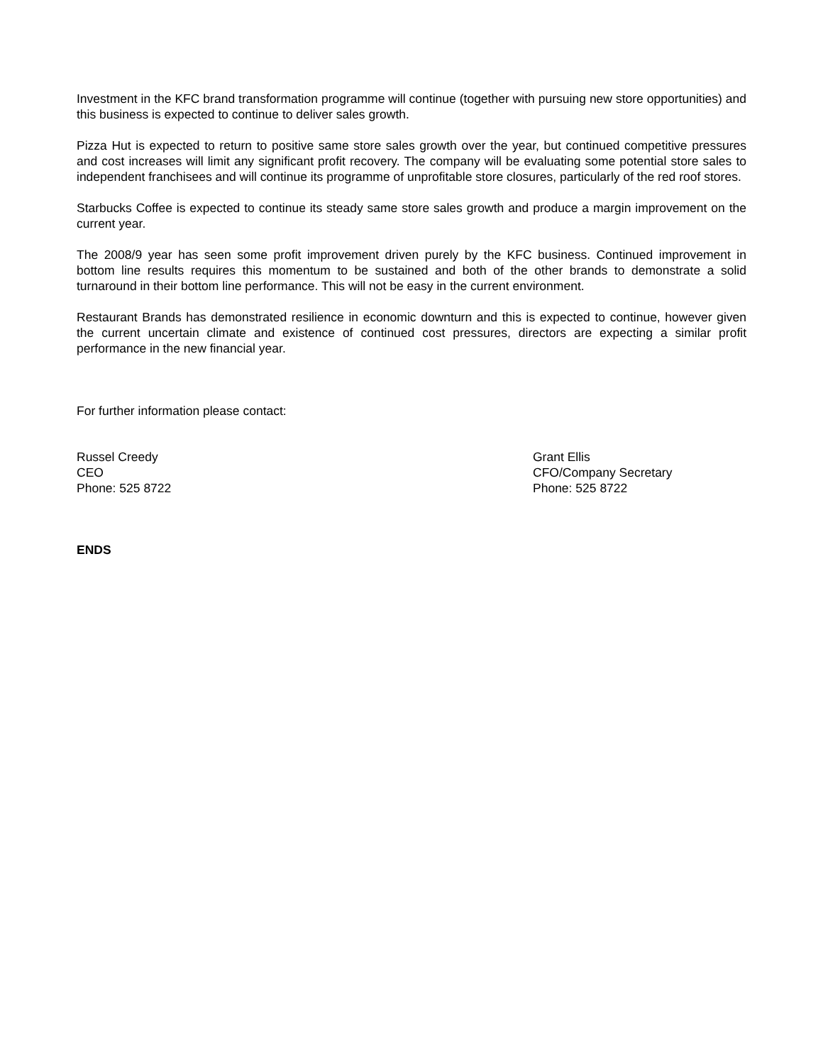Investment in the KFC brand transformation programme will continue (together with pursuing new store opportunities) and this business is expected to continue to deliver sales growth.
Pizza Hut is expected to return to positive same store sales growth over the year, but continued competitive pressures and cost increases will limit any significant profit recovery. The company will be evaluating some potential store sales to independent franchisees and will continue its programme of unprofitable store closures, particularly of the red roof stores.
Starbucks Coffee is expected to continue its steady same store sales growth and produce a margin improvement on the current year.
The 2008/9 year has seen some profit improvement driven purely by the KFC business. Continued improvement in bottom line results requires this momentum to be sustained and both of the other brands to demonstrate a solid turnaround in their bottom line performance. This will not be easy in the current environment.
Restaurant Brands has demonstrated resilience in economic downturn and this is expected to continue, however given the current uncertain climate and existence of continued cost pressures, directors are expecting a similar profit performance in the new financial year.
For further information please contact:
Russel Creedy
CEO
Phone: 525 8722
Grant Ellis
CFO/Company Secretary
Phone: 525 8722
ENDS